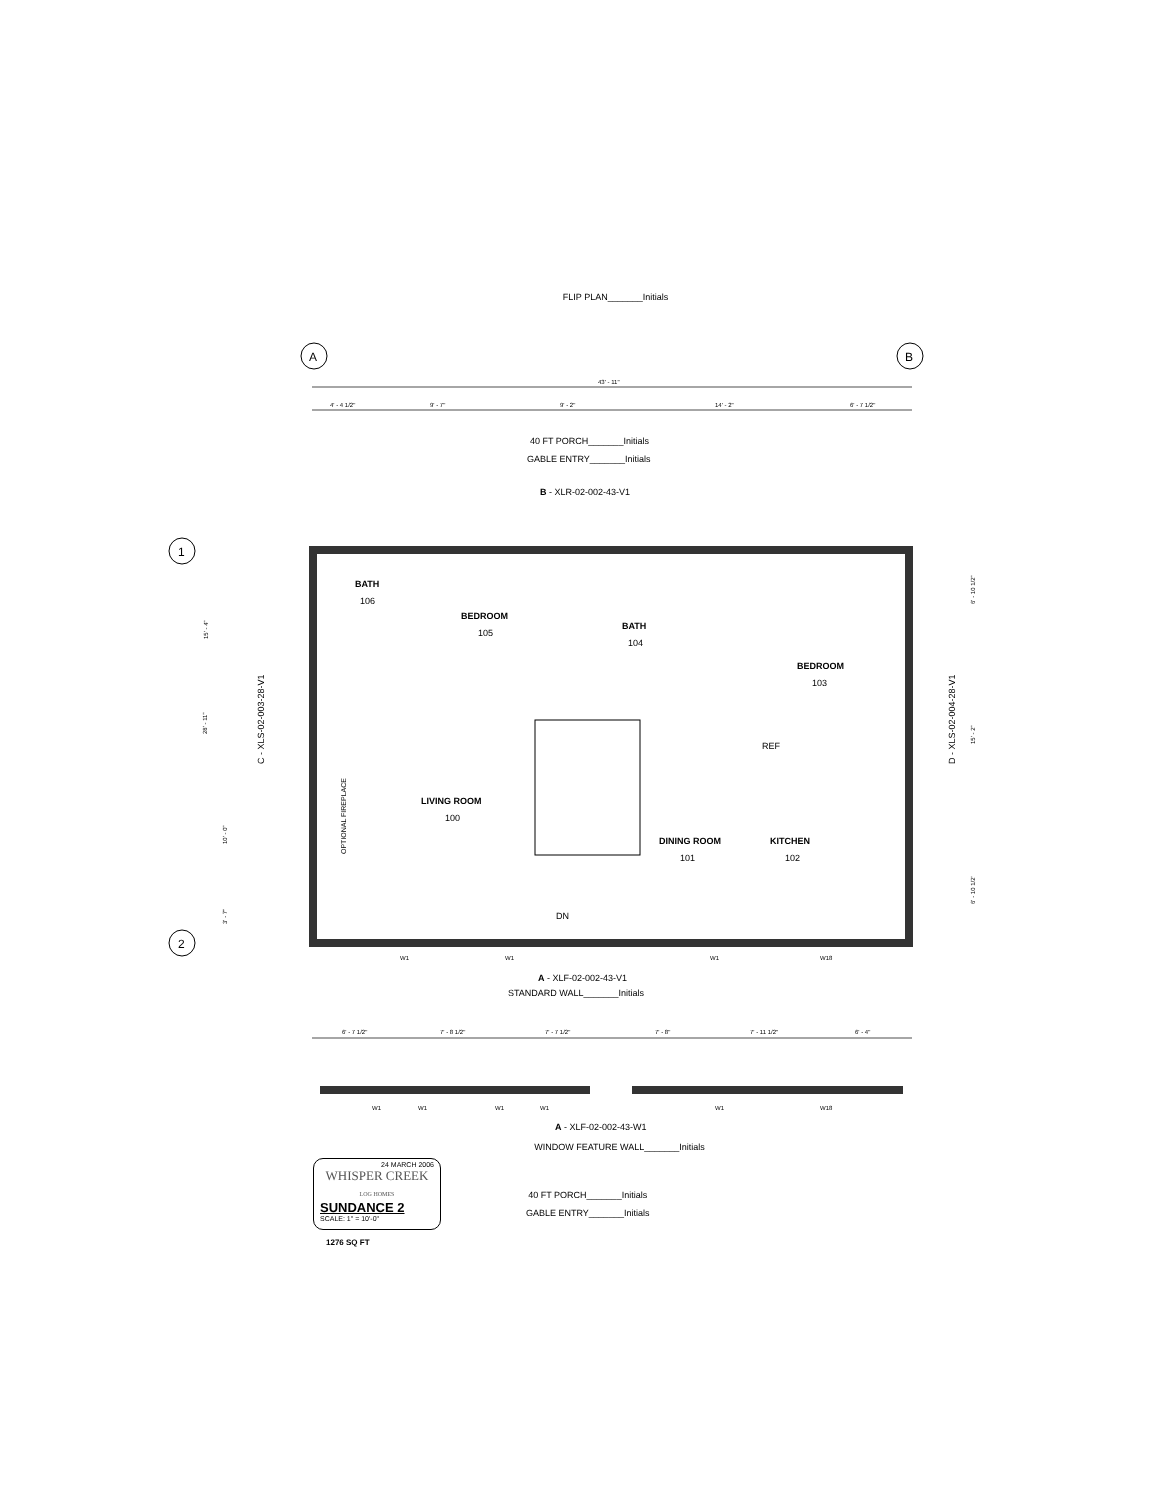FLIP PLAN_______Initials
A
B
43' - 11"
4' - 4 1/2"
9' - 7"
9' - 2"
14' - 2"
6' - 7 1/2"
40 FT PORCH_______Initials
GABLE ENTRY_______Initials
B - XLR-02-002-43-V1
1
2
BATH
106
BEDROOM
105
BATH
104
BEDROOM
103
LIVING ROOM
100
DINING ROOM
101
KITCHEN
102
REF
DN
OPTIONAL FIREPLACE
C - XLS-02-003-28-V1
D - XLS-02-004-28-V1
15' - 4"
28' - 11"
10' - 0"
3' - 7"
6' - 10 1/2"
15' - 2"
6' - 10 1/2'
W1
W1
W1
W18
A - XLF-02-002-43-V1
STANDARD WALL_______Initials
6' - 7 1/2"
7' - 8 1/2"
7' - 7 1/2"
7' - 8"
7' - 11 1/2"
6' - 4"
W1
W1
W1
W1
W1
W18
A - XLF-02-002-43-W1
WINDOW FEATURE WALL_______Initials
24 MARCH 2006
WHISPER CREEK LOG HOMES
SUNDANCE 2
SCALE: 1" = 10'-0"
40 FT PORCH_______Initials
GABLE ENTRY_______Initials
1276 SQ FT